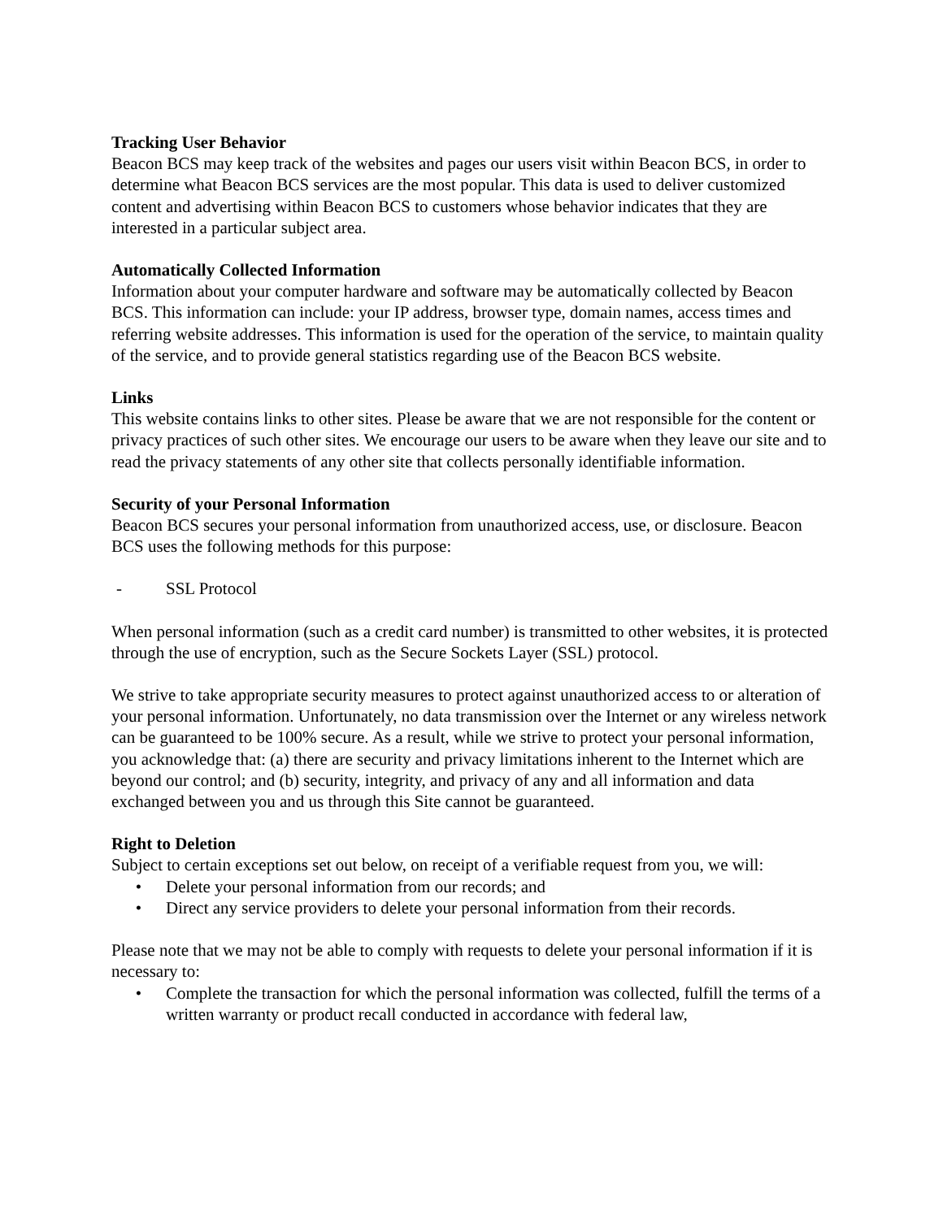Tracking User Behavior
Beacon BCS may keep track of the websites and pages our users visit within Beacon BCS, in order to determine what Beacon BCS services are the most popular. This data is used to deliver customized content and advertising within Beacon BCS to customers whose behavior indicates that they are interested in a particular subject area.
Automatically Collected Information
Information about your computer hardware and software may be automatically collected by Beacon BCS. This information can include: your IP address, browser type, domain names, access times and referring website addresses. This information is used for the operation of the service, to maintain quality of the service, and to provide general statistics regarding use of the Beacon BCS website.
Links
This website contains links to other sites. Please be aware that we are not responsible for the content or privacy practices of such other sites. We encourage our users to be aware when they leave our site and to read the privacy statements of any other site that collects personally identifiable information.
Security of your Personal Information
Beacon BCS secures your personal information from unauthorized access, use, or disclosure. Beacon BCS uses the following methods for this purpose:
- SSL Protocol
When personal information (such as a credit card number) is transmitted to other websites, it is protected through the use of encryption, such as the Secure Sockets Layer (SSL) protocol.
We strive to take appropriate security measures to protect against unauthorized access to or alteration of your personal information. Unfortunately, no data transmission over the Internet or any wireless network can be guaranteed to be 100% secure. As a result, while we strive to protect your personal information, you acknowledge that: (a) there are security and privacy limitations inherent to the Internet which are beyond our control; and (b) security, integrity, and privacy of any and all information and data exchanged between you and us through this Site cannot be guaranteed.
Right to Deletion
Subject to certain exceptions set out below, on receipt of a verifiable request from you, we will:
• Delete your personal information from our records; and
• Direct any service providers to delete your personal information from their records.
Please note that we may not be able to comply with requests to delete your personal information if it is necessary to:
• Complete the transaction for which the personal information was collected, fulfill the terms of a written warranty or product recall conducted in accordance with federal law,